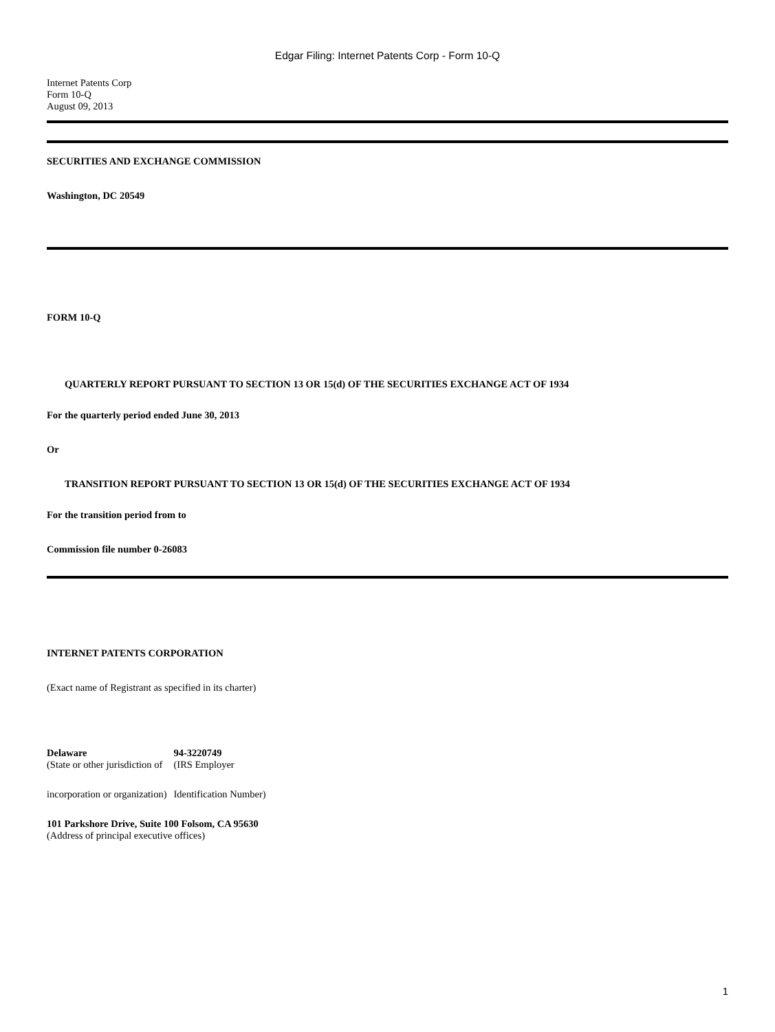Edgar Filing: Internet Patents Corp - Form 10-Q
Internet Patents Corp
Form 10-Q
August 09, 2013
SECURITIES AND EXCHANGE COMMISSION
Washington, DC 20549
FORM 10-Q
QUARTERLY REPORT PURSUANT TO SECTION 13 OR 15(d) OF THE SECURITIES EXCHANGE ACT OF 1934
For the quarterly period ended June 30, 2013
Or
TRANSITION REPORT PURSUANT TO SECTION 13 OR 15(d) OF THE SECURITIES EXCHANGE ACT OF 1934
For the transition period from to
Commission file number 0-26083
INTERNET PATENTS CORPORATION
(Exact name of Registrant as specified in its charter)
| Delaware | 94-3220749 |
| (State or other jurisdiction of | (IRS Employer |
| incorporation or organization) | Identification Number) |
101 Parkshore Drive, Suite 100 Folsom, CA 95630
(Address of principal executive offices)
1